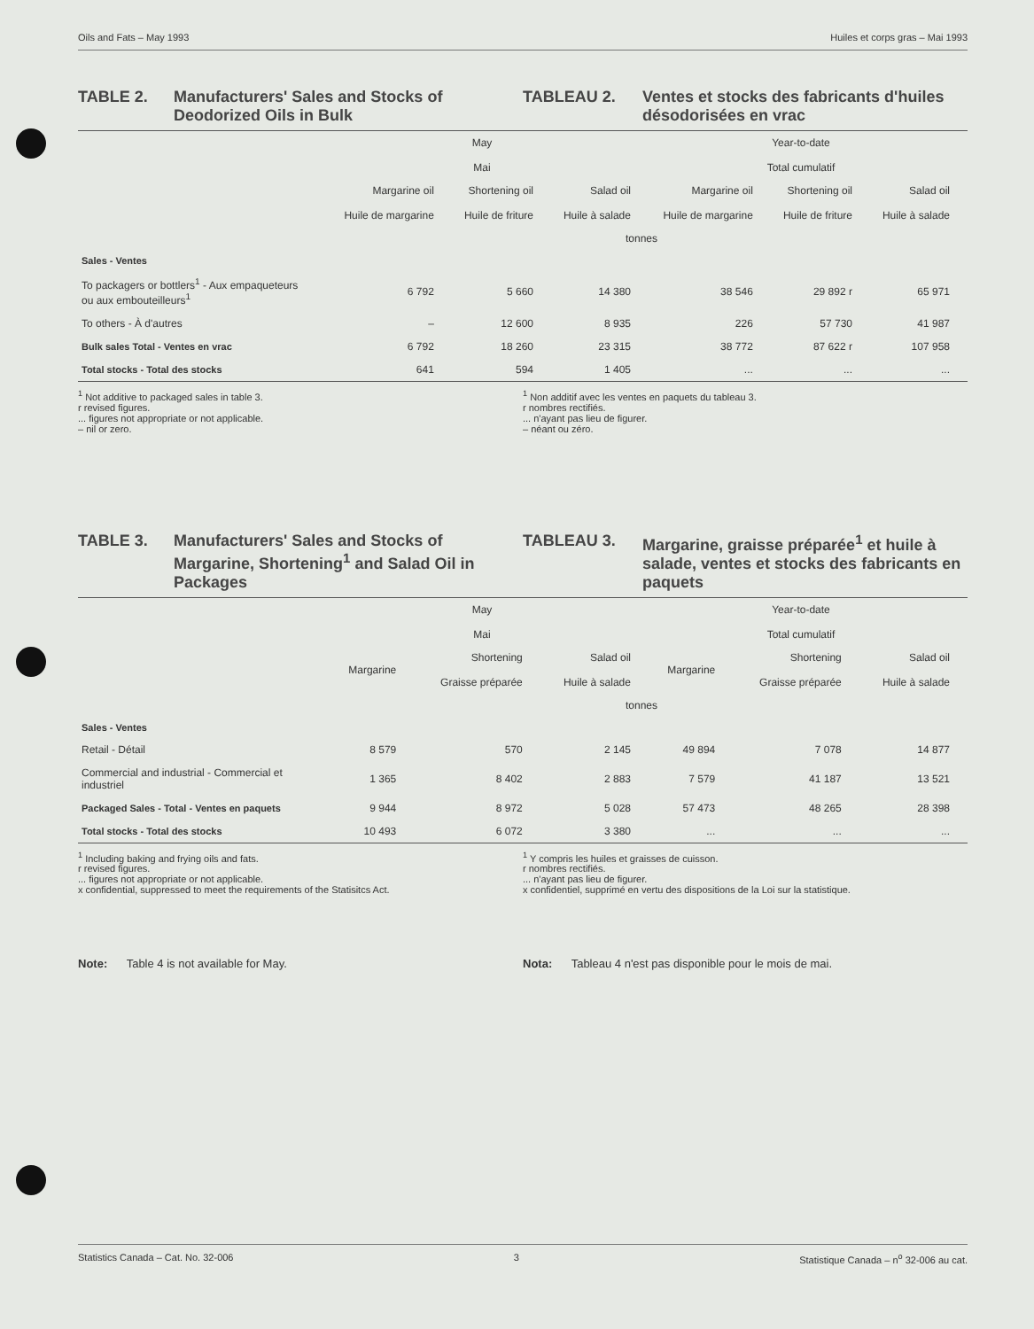Oils and Fats – May 1993 Huiles et corps gras – Mai 1993
TABLE 2. Manufacturers' Sales and Stocks of Deodorized Oils in Bulk
TABLEAU 2. Ventes et stocks des fabricants d'huiles désodorisées en vrac
| | May Mai | | | Year-to-date Total cumulatif | | |
| --- | --- | --- | --- | --- | --- | --- |
| | Margarine oil Huile de margarine | Shortening oil Huile de friture | Salad oil Huile à salade | Margarine oil Huile de margarine | Shortening oil Huile de friture | Salad oil Huile à salade |
| | tonnes | | | | | |
| Sales - Ventes | | | | | | |
| To packagers or bottlers<sup>1</sup> - Aux empaqueteurs ou aux embouteilleurs<sup>1</sup> | 6 792 | 5 660 | 14 380 | 38 546 | 29 892 r | 65 971 |
| To others - À d'autres | – | 12 600 | 8 935 | 226 | 57 730 | 41 987 |
| Bulk sales Total - Ventes en vrac | 6 792 | 18 260 | 23 315 | 38 772 | 87 622 r | 107 958 |
| Total stocks - Total des stocks | 641 | 594 | 1 405 | ... | ... | ... |
<sup>1</sup> Not additive to packaged sales in table 3.
r revised figures.
... figures not appropriate or not applicable.
– nil or zero.
<sup>1</sup> Non additif avec les ventes en paquets du tableau 3.
r nombres rectifiés.
... n'ayant pas lieu de figurer.
– néant ou zéro.
TABLE 3. Manufacturers' Sales and Stocks of Margarine, Shortening<sup>1</sup> and Salad Oil in Packages
TABLEAU 3. Margarine, graisse préparée<sup>1</sup> et huile à salade, ventes et stocks des fabricants en paquets
| | May Mai | | | Year-to-date Total cumulatif | | |
| --- | --- | --- | --- | --- | --- | --- |
| | Margarine | Shortening Graisse préparée | Salad oil Huile à salade | Margarine | Shortening Graisse préparée | Salad oil Huile à salade |
| | tonnes | | | | | |
| Sales - Ventes | | | | | | |
| Retail - Détail | 8 579 | 570 | 2 145 | 49 894 | 7 078 | 14 877 |
| Commercial and industrial - Commercial et industriel | 1 365 | 8 402 | 2 883 | 7 579 | 41 187 | 13 521 |
| Packaged Sales - Total - Ventes en paquets | 9 944 | 8 972 | 5 028 | 57 473 | 48 265 | 28 398 |
| Total stocks - Total des stocks | 10 493 | 6 072 | 3 380 | ... | ... | ... |
<sup>1</sup> Including baking and frying oils and fats.
r revised figures.
... figures not appropriate or not applicable.
x confidential, suppressed to meet the requirements of the Statisitcs Act.
<sup>1</sup> Y compris les huiles et graisses de cuisson.
r nombres rectifiés.
... n'ayant pas lieu de figurer.
x confidentiel, supprimé en vertu des dispositions de la Loi sur la statistique.
Note: Table 4 is not available for May.
Nota: Tableau 4 n'est pas disponible pour le mois de mai.
Statistics Canada – Cat. No. 32-006 3 Statistique Canada – n<sup>o</sup> 32-006 au cat.